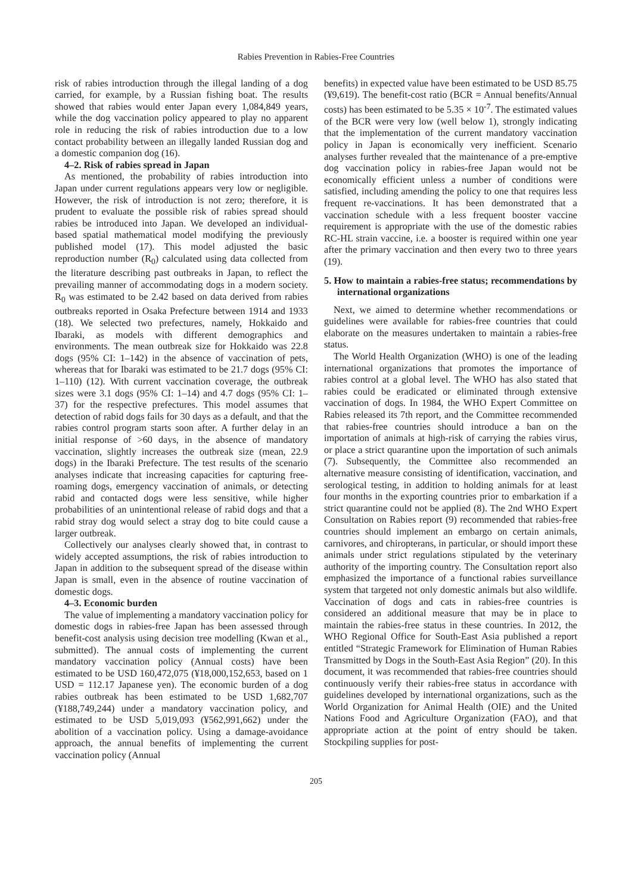Rabies Prevention in Rabies-Free Countries
risk of rabies introduction through the illegal landing of a dog carried, for example, by a Russian fishing boat. The results showed that rabies would enter Japan every 1,084,849 years, while the dog vaccination policy appeared to play no apparent role in reducing the risk of rabies introduction due to a low contact probability between an illegally landed Russian dog and a domestic companion dog (16).
4–2. Risk of rabies spread in Japan
As mentioned, the probability of rabies introduction into Japan under current regulations appears very low or negligible. However, the risk of introduction is not zero; therefore, it is prudent to evaluate the possible risk of rabies spread should rabies be introduced into Japan. We developed an individual-based spatial mathematical model modifying the previously published model (17). This model adjusted the basic reproduction number (R<sub>0</sub>) calculated using data collected from the literature describing past outbreaks in Japan, to reflect the prevailing manner of accommodating dogs in a modern society. R<sub>0</sub> was estimated to be 2.42 based on data derived from rabies outbreaks reported in Osaka Prefecture between 1914 and 1933 (18). We selected two prefectures, namely, Hokkaido and Ibaraki, as models with different demographics and environments. The mean outbreak size for Hokkaido was 22.8 dogs (95% CI: 1–142) in the absence of vaccination of pets, whereas that for Ibaraki was estimated to be 21.7 dogs (95% CI: 1–110) (12). With current vaccination coverage, the outbreak sizes were 3.1 dogs (95% CI: 1–14) and 4.7 dogs (95% CI: 1–37) for the respective prefectures. This model assumes that detection of rabid dogs fails for 30 days as a default, and that the rabies control program starts soon after. A further delay in an initial response of >60 days, in the absence of mandatory vaccination, slightly increases the outbreak size (mean, 22.9 dogs) in the Ibaraki Prefecture. The test results of the scenario analyses indicate that increasing capacities for capturing free-roaming dogs, emergency vaccination of animals, or detecting rabid and contacted dogs were less sensitive, while higher probabilities of an unintentional release of rabid dogs and that a rabid stray dog would select a stray dog to bite could cause a larger outbreak.
Collectively our analyses clearly showed that, in contrast to widely accepted assumptions, the risk of rabies introduction to Japan in addition to the subsequent spread of the disease within Japan is small, even in the absence of routine vaccination of domestic dogs.
4–3. Economic burden
The value of implementing a mandatory vaccination policy for domestic dogs in rabies-free Japan has been assessed through benefit-cost analysis using decision tree modelling (Kwan et al., submitted). The annual costs of implementing the current mandatory vaccination policy (Annual costs) have been estimated to be USD 160,472,075 (¥18,000,152,653, based on 1 USD = 112.17 Japanese yen). The economic burden of a dog rabies outbreak has been estimated to be USD 1,682,707 (¥188,749,244) under a mandatory vaccination policy, and estimated to be USD 5,019,093 (¥562,991,662) under the abolition of a vaccination policy. Using a damage-avoidance approach, the annual benefits of implementing the current vaccination policy (Annual
benefits) in expected value have been estimated to be USD 85.75 (¥9,619). The benefit-cost ratio (BCR = Annual benefits/Annual costs) has been estimated to be 5.35 × 10<sup>-7</sup>. The estimated values of the BCR were very low (well below 1), strongly indicating that the implementation of the current mandatory vaccination policy in Japan is economically very inefficient. Scenario analyses further revealed that the maintenance of a pre-emptive dog vaccination policy in rabies-free Japan would not be economically efficient unless a number of conditions were satisfied, including amending the policy to one that requires less frequent re-vaccinations. It has been demonstrated that a vaccination schedule with a less frequent booster vaccine requirement is appropriate with the use of the domestic rabies RC-HL strain vaccine, i.e. a booster is required within one year after the primary vaccination and then every two to three years (19).
5. How to maintain a rabies-free status; recommendations by international organizations
Next, we aimed to determine whether recommendations or guidelines were available for rabies-free countries that could elaborate on the measures undertaken to maintain a rabies-free status.
The World Health Organization (WHO) is one of the leading international organizations that promotes the importance of rabies control at a global level. The WHO has also stated that rabies could be eradicated or eliminated through extensive vaccination of dogs. In 1984, the WHO Expert Committee on Rabies released its 7th report, and the Committee recommended that rabies-free countries should introduce a ban on the importation of animals at high-risk of carrying the rabies virus, or place a strict quarantine upon the importation of such animals (7). Subsequently, the Committee also recommended an alternative measure consisting of identification, vaccination, and serological testing, in addition to holding animals for at least four months in the exporting countries prior to embarkation if a strict quarantine could not be applied (8). The 2nd WHO Expert Consultation on Rabies report (9) recommended that rabies-free countries should implement an embargo on certain animals, carnivores, and chiropterans, in particular, or should import these animals under strict regulations stipulated by the veterinary authority of the importing country. The Consultation report also emphasized the importance of a functional rabies surveillance system that targeted not only domestic animals but also wildlife. Vaccination of dogs and cats in rabies-free countries is considered an additional measure that may be in place to maintain the rabies-free status in these countries. In 2012, the WHO Regional Office for South-East Asia published a report entitled “Strategic Framework for Elimination of Human Rabies Transmitted by Dogs in the South-East Asia Region” (20). In this document, it was recommended that rabies-free countries should continuously verify their rabies-free status in accordance with guidelines developed by international organizations, such as the World Organization for Animal Health (OIE) and the United Nations Food and Agriculture Organization (FAO), and that appropriate action at the point of entry should be taken. Stockpiling supplies for post-
205